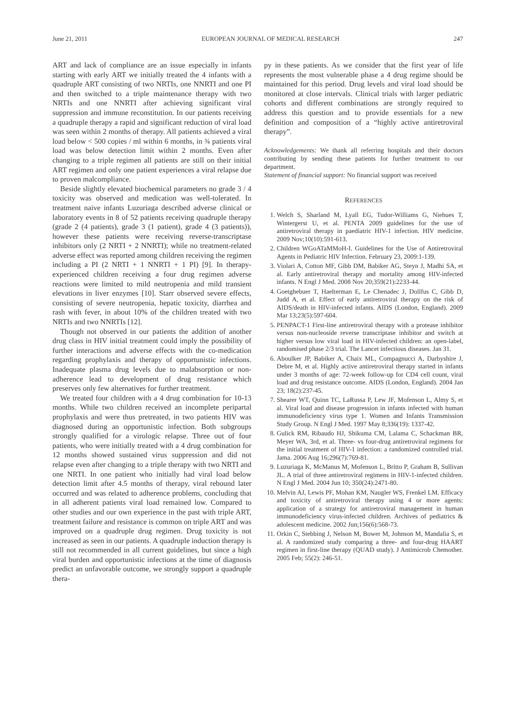June 21, 2011 EUROPEAN JOURNAL OF MEDICAL RESEARCH 247
ART and lack of compliance are an issue especially in infants starting with early ART we initially treated the 4 infants with a quadruple ART consisting of two NRTIs, one NNRTI and one PI and then switched to a triple maintenance therapy with two NRTIs and one NNRTI after achieving significant viral suppression and immune reconstitution. In our patients receiving a quadruple therapy a rapid and significant reduction of viral load was seen within 2 months of therapy. All patients achieved a viral load below < 500 copies / ml within 6 months, in ¾ patients viral load was below detection limit within 2 months. Even after changing to a triple regimen all patients are still on their initial ART regimen and only one patient experiences a viral relapse due to proven malcompliance.
Beside slightly elevated biochemical parameters no grade 3 / 4 toxicity was observed and medication was well-tolerated. In treatment naive infants Luzuriaga described adverse clinical or laboratory events in 8 of 52 patients receiving quadruple therapy (grade 2 (4 patients), grade 3 (1 patient), grade 4 (3 patients)), however these patients were receiving reverse-transcriptase inhibitors only (2 NRTI + 2 NNRTI); while no treatment-related adverse effect was reported among children receiving the regimen including a PI (2 NRTI + 1 NNRTI + 1 PI) [9]. In therapy-experienced children receiving a four drug regimen adverse reactions were limited to mild neutropenia and mild transient elevations in liver enzymes [10]. Starr observed severe effects, consisting of severe neutropenia, hepatic toxicity, diarrhea and rash with fever, in about 10% of the children treated with two NRTIs and two NNRTIs [12].
Though not observed in our patients the addition of another drug class in HIV initial treatment could imply the possibility of further interactions and adverse effects with the co-medication regarding prophylaxis and therapy of opportunistic infections. Inadequate plasma drug levels due to malabsorption or non-adherence lead to development of drug resistance which preserves only few alternatives for further treatment.
We treated four children with a 4 drug combination for 10-13 months. While two children received an incomplete peripartal prophylaxis and were thus pretreated, in two patients HIV was diagnosed during an opportunistic infection. Both subgroups strongly qualified for a virologic relapse. Three out of four patients, who were initially treated with a 4 drug combination for 12 months showed sustained virus suppression and did not relapse even after changing to a triple therapy with two NRTI and one NRTI. In one patient who initially had viral load below detection limit after 4.5 months of therapy, viral rebound later occurred and was related to adherence problems, concluding that in all adherent patients viral load remained low. Compared to other studies and our own experience in the past with triple ART, treatment failure and resistance is common on triple ART and was improved on a quadruple drug regimen. Drug toxicity is not increased as seen in our patients. A quadruple induction therapy is still not recommended in all current guidelines, but since a high viral burden and opportunistic infections at the time of diagnosis predict an unfavorable outcome, we strongly support a quadruple thera-
py in these patients. As we consider that the first year of life represents the most vulnerable phase a 4 drug regime should be maintained for this period. Drug levels and viral load should be monitored at close intervals. Clinical trials with larger pediatric cohorts and different combinations are strongly required to address this question and to provide essentials for a new definition and composition of a “highly active antiretroviral therapy”.
Acknowledgements: We thank all referring hospitals and their doctors contributing by sending these patients for further treatment to our department.
Statement of financial support: No financial support was received
REFERENCES
1. Welch S, Sharland M, Lyall EG, Tudor-Williams G, Niehues T, Wintergerst U, et al. PENTA 2009 guidelines for the use of antiretroviral therapy in paediatric HIV-1 infection. HIV medicine. 2009 Nov;10(10):591-613.
2. Children WGoATaMMoH-I. Guidelines for the Use of Antiretroviral Agents in Pediatric HIV Infection. February 23, 2009:1-139.
3. Violari A, Cotton MF, Gibb DM, Babiker AG, Steyn J, Madhi SA, et al. Early antiretroviral therapy and mortality among HIV-infected infants. N Engl J Med. 2008 Nov 20;359(21):2233-44.
4. Goetghebuer T, Haelterman E, Le Chenadec J, Dollfus C, Gibb D, Judd A, et al. Effect of early antiretroviral therapy on the risk of AIDS/death in HIV-infected infants. AIDS (London, England). 2009 Mar 13;23(5):597-604.
5. PENPACT-1 First-line antiretroviral therapy with a protease inhibitor versus non-nucleoside reverse transcriptase inhibitor and switch at higher versus low viral load in HIV-infected children: an open-label, randomised phase 2/3 trial. The Lancet infectious diseases. Jan 31.
6. Aboulker JP, Babiker A, Chaix ML, Compagnucci A, Darbyshire J, Debre M, et al. Highly active antiretroviral therapy started in infants under 3 months of age: 72-week follow-up for CD4 cell count, viral load and drug resistance outcome. AIDS (London, England). 2004 Jan 23; 18(2):237-45.
7. Shearer WT, Quinn TC, LaRussa P, Lew JF, Mofenson L, Almy S, et al. Viral load and disease progression in infants infected with human immunodeficiency virus type 1. Women and Infants Transmission Study Group. N Engl J Med. 1997 May 8;336(19): 1337-42.
8. Gulick RM, Ribaudo HJ, Shikuma CM, Lalama C, Schackman BR, Meyer WA, 3rd, et al. Three- vs four-drug antiretroviral regimens for the initial treatment of HIV-1 infection: a randomized controlled trial. Jama. 2006 Aug 16;296(7):769-81.
9. Luzuriaga K, McManus M, Mofenson L, Britto P, Graham B, Sullivan JL. A trial of three antiretroviral regimens in HIV-1-infected children. N Engl J Med. 2004 Jun 10; 350(24):2471-80.
10. Melvin AJ, Lewis PF, Mohan KM, Naugler WS, Frenkel LM. Efficacy and toxicity of antiretroviral therapy using 4 or more agents: application of a strategy for antiretroviral management in human immunodeficiency virus-infected children. Archives of pediatrics & adolescent medicine. 2002 Jun;156(6):568-73.
11. Orkin C, Stebbing J, Nelson M, Bower M, Johnson M, Mandalia S, et al. A randomized study comparing a three- and four-drug HAART regimen in first-line therapy (QUAD study). J Antimicrob Chemother. 2005 Feb; 55(2): 246-51.